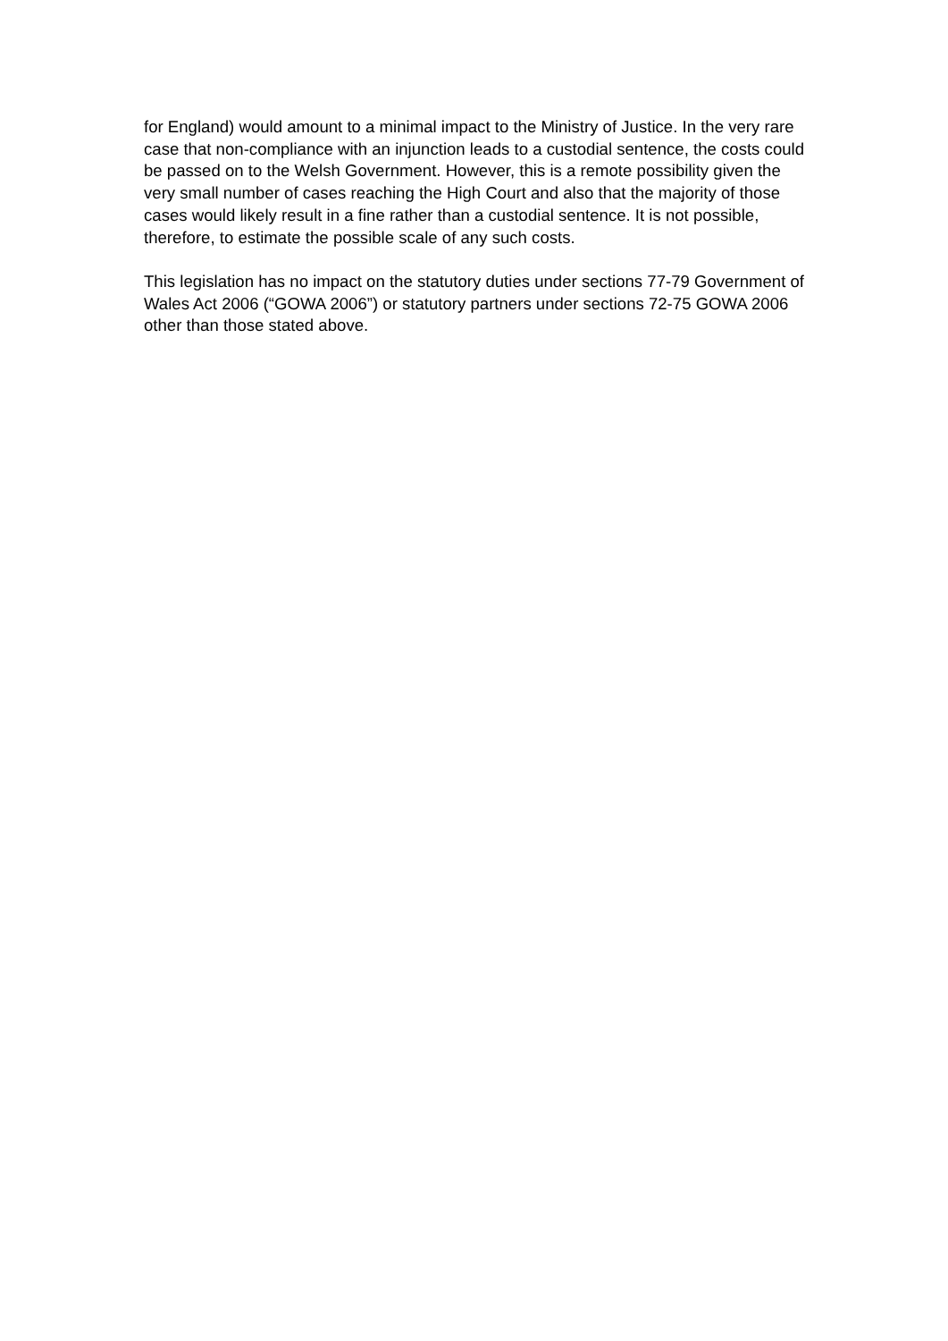for England) would amount to a minimal impact to the Ministry of Justice. In the very rare case that non-compliance with an injunction leads to a custodial sentence, the costs could be passed on to the Welsh Government. However, this is a remote possibility given the very small number of cases reaching the High Court and also that the majority of those cases would likely result in a fine rather than a custodial sentence. It is not possible, therefore, to estimate the possible scale of any such costs.
This legislation has no impact on the statutory duties under sections 77-79 Government of Wales Act 2006 (“GOWA 2006”) or statutory partners under sections 72-75 GOWA 2006 other than those stated above.